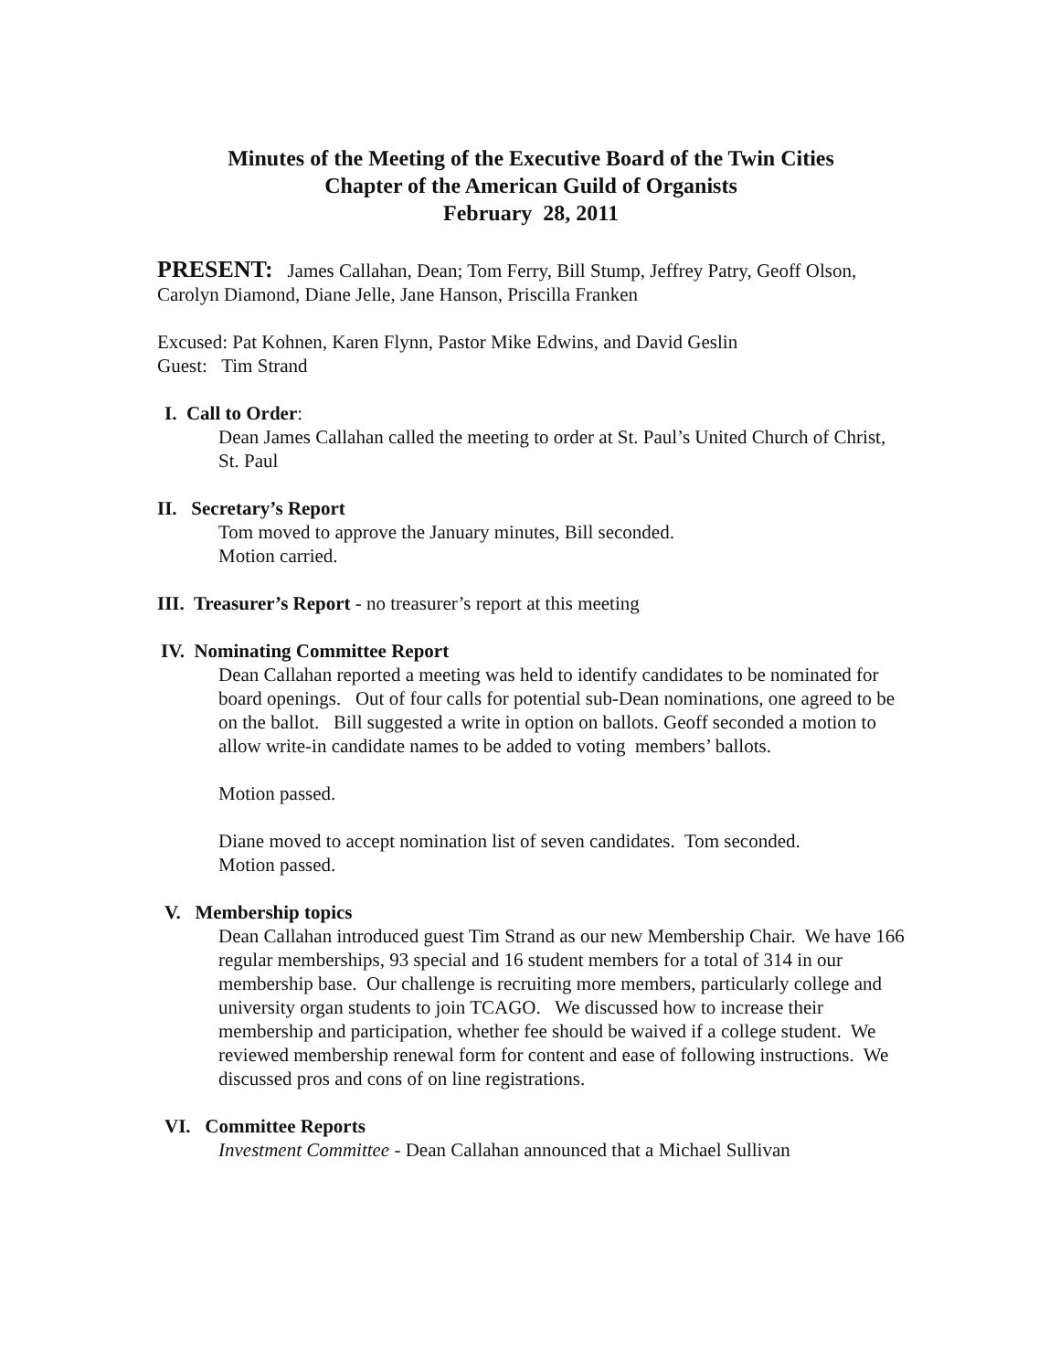Minutes of the Meeting of the Executive Board of the Twin Cities
Chapter of the American Guild of Organists
February 28, 2011
PRESENT: James Callahan, Dean; Tom Ferry, Bill Stump, Jeffrey Patry, Geoff Olson, Carolyn Diamond, Diane Jelle, Jane Hanson, Priscilla Franken
Excused: Pat Kohnen, Karen Flynn, Pastor Mike Edwins, and David Geslin
Guest: Tim Strand
I. Call to Order:
Dean James Callahan called the meeting to order at St. Paul’s United Church of Christ, St. Paul
II. Secretary’s Report
Tom moved to approve the January minutes, Bill seconded.
Motion carried.
III. Treasurer’s Report - no treasurer’s report at this meeting
IV. Nominating Committee Report
Dean Callahan reported a meeting was held to identify candidates to be nominated for board openings. Out of four calls for potential sub-Dean nominations, one agreed to be on the ballot. Bill suggested a write in option on ballots. Geoff seconded a motion to allow write-in candidate names to be added to voting members’ ballots.
Motion passed.
Diane moved to accept nomination list of seven candidates. Tom seconded.
Motion passed.
V. Membership topics
Dean Callahan introduced guest Tim Strand as our new Membership Chair. We have 166 regular memberships, 93 special and 16 student members for a total of 314 in our membership base. Our challenge is recruiting more members, particularly college and university organ students to join TCAGO. We discussed how to increase their membership and participation, whether fee should be waived if a college student. We reviewed membership renewal form for content and ease of following instructions. We discussed pros and cons of on line registrations.
VI. Committee Reports
Investment Committee - Dean Callahan announced that a Michael Sullivan